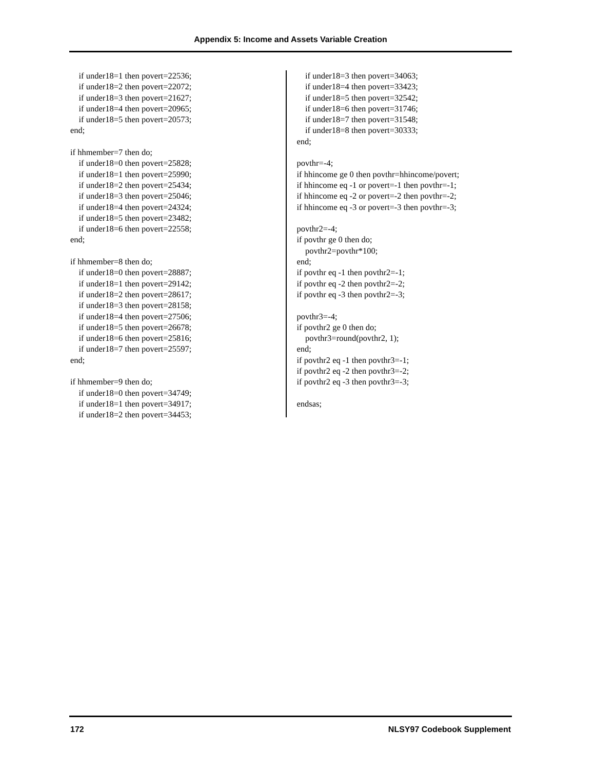Appendix 5: Income and Assets Variable Creation
if under18=1 then povert=22536; if under18=2 then povert=22072; if under18=3 then povert=21627; if under18=4 then povert=20965; if under18=5 then povert=20573; end; if hhmember=7 then do; if under18=0 then povert=25828; if under18=1 then povert=25990; if under18=2 then povert=25434; if under18=3 then povert=25046; if under18=4 then povert=24324; if under18=5 then povert=23482; if under18=6 then povert=22558; end; if hhmember=8 then do; if under18=0 then povert=28887; if under18=1 then povert=29142; if under18=2 then povert=28617; if under18=3 then povert=28158; if under18=4 then povert=27506; if under18=5 then povert=26678; if under18=6 then povert=25816; if under18=7 then povert=25597; end; if hhmember=9 then do; if under18=0 then povert=34749; if under18=1 then povert=34917; if under18=2 then povert=34453;
if under18=3 then povert=34063; if under18=4 then povert=33423; if under18=5 then povert=32542; if under18=6 then povert=31746; if under18=7 then povert=31548; if under18=8 then povert=30333; end; povthr=-4; if hhincome ge 0 then povthr=hhincome/povert; if hhincome eq -1 or povert=-1 then povthr=-1; if hhincome eq -2 or povert=-2 then povthr=-2; if hhincome eq -3 or povert=-3 then povthr=-3; povthr2=-4; if povthr ge 0 then do; povthr2=povthr*100; end; if povthr eq -1 then povthr2=-1; if povthr eq -2 then povthr2=-2; if povthr eq -3 then povthr2=-3; povthr3=-4; if povthr2 ge 0 then do; povthr3=round(povthr2, 1); end; if povthr2 eq -1 then povthr3=-1; if povthr2 eq -2 then povthr3=-2; if povthr2 eq -3 then povthr3=-3; endsas;
172 NLSY97 Codebook Supplement